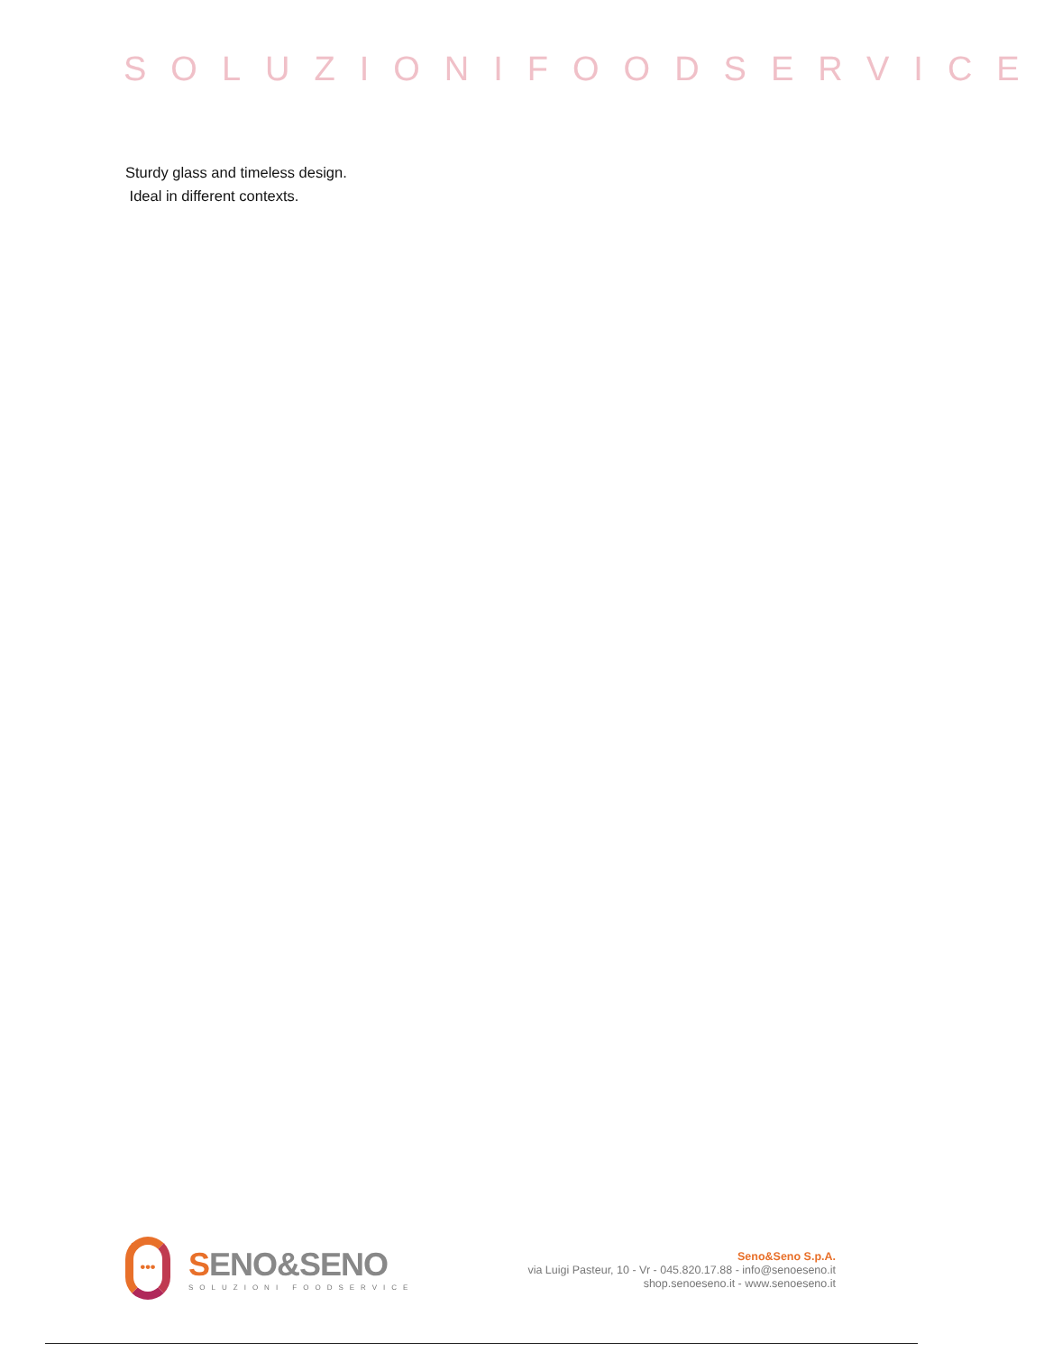SOLUZIONIFOODSERVICE
Sturdy glass and timeless design.
Ideal in different contexts.
•••
SENO&SENO
SOLUZIONI FOODSERVICE
Seno&Seno S.p.A.
via Luigi Pasteur, 10 - Vr - 045.820.17.88 - info@senoeseno.it
shop.senoeseno.it - www.senoeseno.it